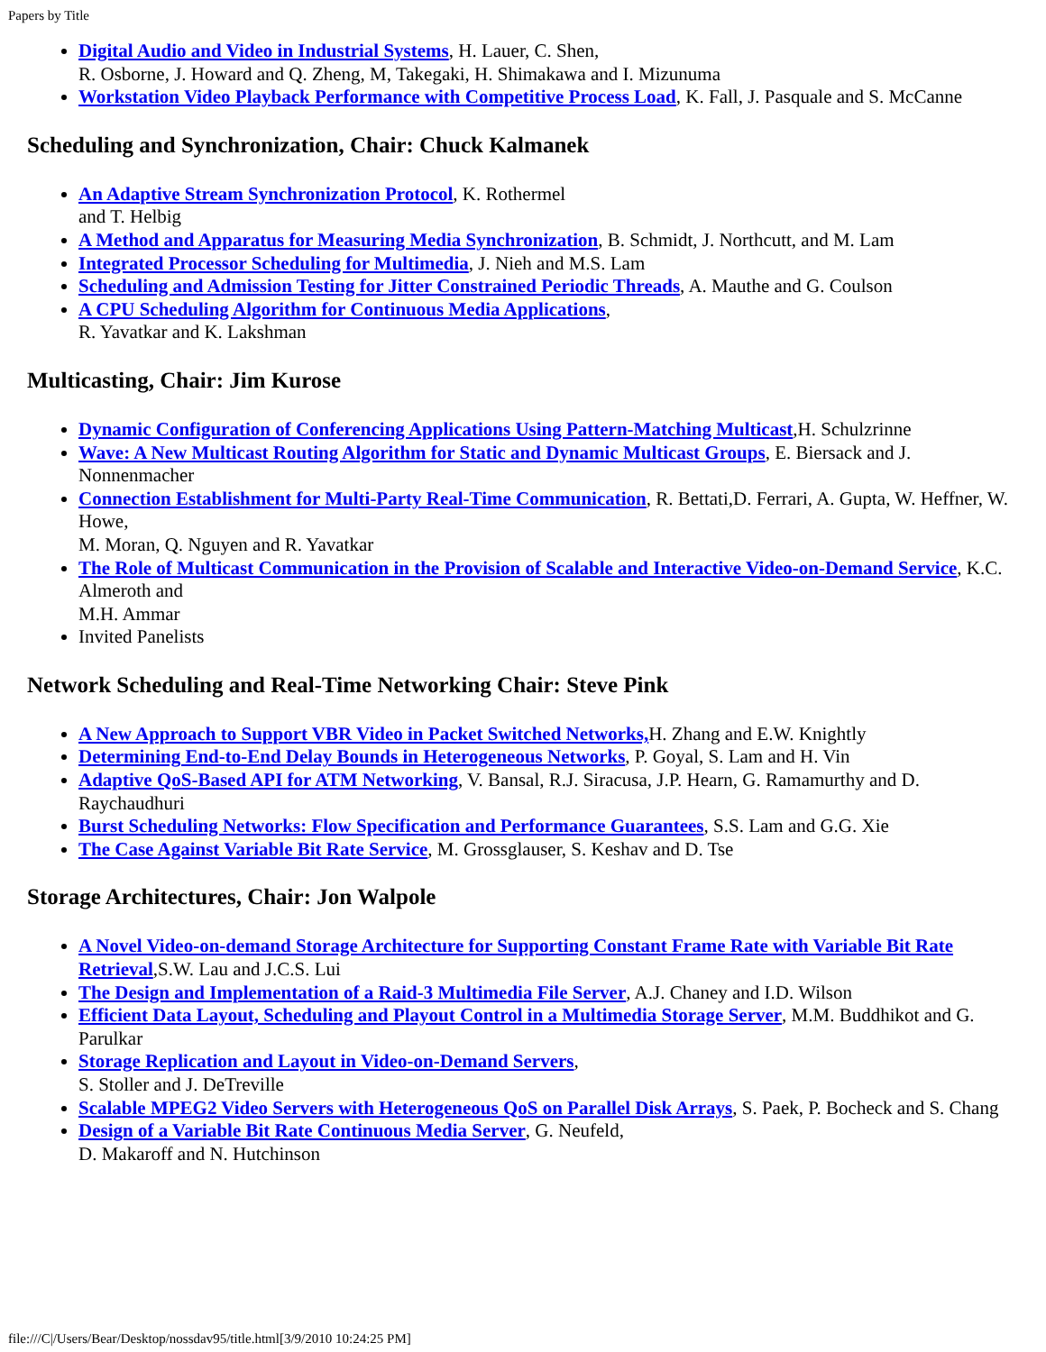Papers by Title
Digital Audio and Video in Industrial Systems, H. Lauer, C. Shen,
R. Osborne, J. Howard and Q. Zheng, M, Takegaki, H. Shimakawa and I. Mizunuma
Workstation Video Playback Performance with Competitive Process Load, K. Fall, J. Pasquale and S. McCanne
Scheduling and Synchronization, Chair: Chuck Kalmanek
An Adaptive Stream Synchronization Protocol, K. Rothermel
and T. Helbig
A Method and Apparatus for Measuring Media Synchronization, B. Schmidt, J. Northcutt, and M. Lam
Integrated Processor Scheduling for Multimedia, J. Nieh and M.S. Lam
Scheduling and Admission Testing for Jitter Constrained Periodic Threads, A. Mauthe and G. Coulson
A CPU Scheduling Algorithm for Continuous Media Applications,
R. Yavatkar and K. Lakshman
Multicasting, Chair: Jim Kurose
Dynamic Configuration of Conferencing Applications Using Pattern-Matching Multicast,H. Schulzrinne
Wave: A New Multicast Routing Algorithm for Static and Dynamic Multicast Groups, E. Biersack and J. Nonnenmacher
Connection Establishment for Multi-Party Real-Time Communication, R. Bettati,D. Ferrari, A. Gupta, W. Heffner, W. Howe,
M. Moran, Q. Nguyen and R. Yavatkar
The Role of Multicast Communication in the Provision of Scalable and Interactive Video-on-Demand Service, K.C. Almeroth and
M.H. Ammar
Invited Panelists
Network Scheduling and Real-Time Networking Chair: Steve Pink
A New Approach to Support VBR Video in Packet Switched Networks, H. Zhang and E.W. Knightly
Determining End-to-End Delay Bounds in Heterogeneous Networks, P. Goyal, S. Lam and H. Vin
Adaptive QoS-Based API for ATM Networking, V. Bansal, R.J. Siracusa, J.P. Hearn, G. Ramamurthy and D. Raychaudhuri
Burst Scheduling Networks: Flow Specification and Performance Guarantees, S.S. Lam and G.G. Xie
The Case Against Variable Bit Rate Service, M. Grossglauser, S. Keshav and D. Tse
Storage Architectures, Chair: Jon Walpole
A Novel Video-on-demand Storage Architecture for Supporting Constant Frame Rate with Variable Bit Rate Retrieval,S.W. Lau and J.C.S. Lui
The Design and Implementation of a Raid-3 Multimedia File Server, A.J. Chaney and I.D. Wilson
Efficient Data Layout, Scheduling and Playout Control in a Multimedia Storage Server, M.M. Buddhikot and G. Parulkar
Storage Replication and Layout in Video-on-Demand Servers,
S. Stoller and J. DeTreville
Scalable MPEG2 Video Servers with Heterogeneous QoS on Parallel Disk Arrays, S. Paek, P. Bocheck and S. Chang
Design of a Variable Bit Rate Continuous Media Server, G. Neufeld,
D. Makaroff and N. Hutchinson
file:///C|/Users/Bear/Desktop/nossdav95/title.html[3/9/2010 10:24:25 PM]